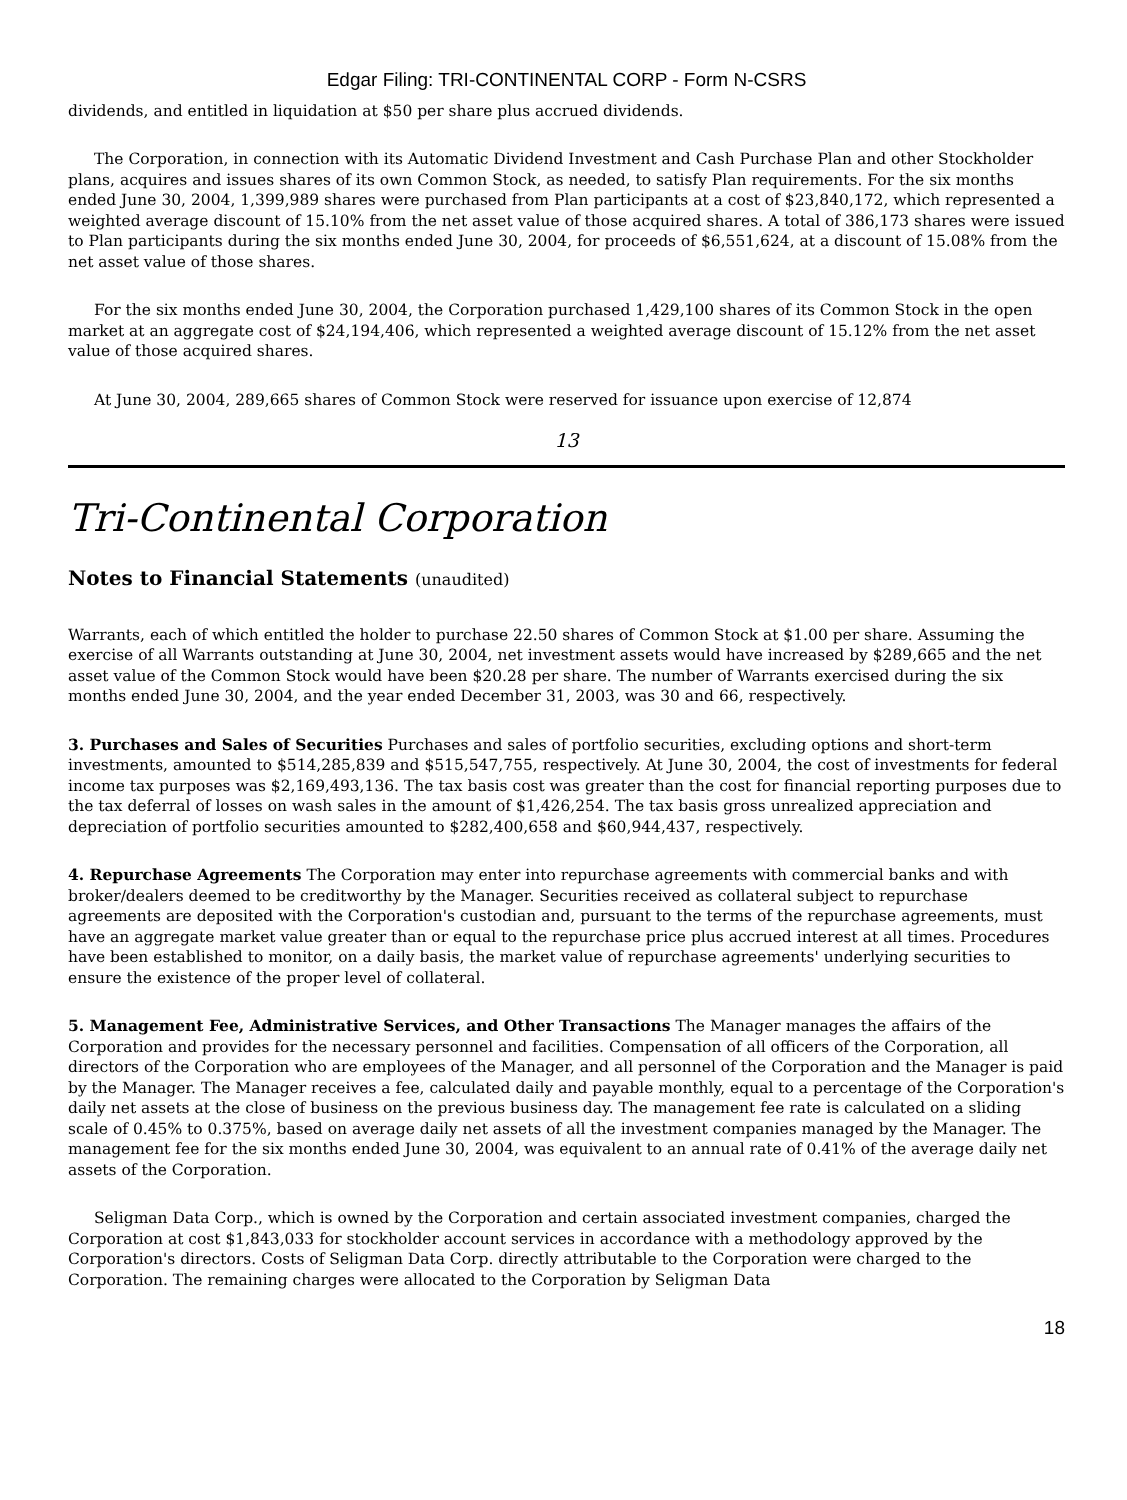Edgar Filing: TRI-CONTINENTAL CORP - Form N-CSRS
dividends, and entitled in liquidation at $50 per share plus accrued dividends.
The Corporation, in connection with its Automatic Dividend Investment and Cash Purchase Plan and other Stockholder plans, acquires and issues shares of its own Common Stock, as needed, to satisfy Plan requirements. For the six months ended June 30, 2004, 1,399,989 shares were purchased from Plan participants at a cost of $23,840,172, which represented a weighted average discount of 15.10% from the net asset value of those acquired shares. A total of 386,173 shares were issued to Plan participants during the six months ended June 30, 2004, for proceeds of $6,551,624, at a discount of 15.08% from the net asset value of those shares.
For the six months ended June 30, 2004, the Corporation purchased 1,429,100 shares of its Common Stock in the open market at an aggregate cost of $24,194,406, which represented a weighted average discount of 15.12% from the net asset value of those acquired shares.
At June 30, 2004, 289,665 shares of Common Stock were reserved for issuance upon exercise of 12,874
13
Tri-Continental Corporation
Notes to Financial Statements (unaudited)
Warrants, each of which entitled the holder to purchase 22.50 shares of Common Stock at $1.00 per share. Assuming the exercise of all Warrants outstanding at June 30, 2004, net investment assets would have increased by $289,665 and the net asset value of the Common Stock would have been $20.28 per share. The number of Warrants exercised during the six months ended June 30, 2004, and the year ended December 31, 2003, was 30 and 66, respectively.
3. Purchases and Sales of Securities Purchases and sales of portfolio securities, excluding options and short-term investments, amounted to $514,285,839 and $515,547,755, respectively. At June 30, 2004, the cost of investments for federal income tax purposes was $2,169,493,136. The tax basis cost was greater than the cost for financial reporting purposes due to the tax deferral of losses on wash sales in the amount of $1,426,254. The tax basis gross unrealized appreciation and depreciation of portfolio securities amounted to $282,400,658 and $60,944,437, respectively.
4. Repurchase Agreements The Corporation may enter into repurchase agreements with commercial banks and with broker/dealers deemed to be creditworthy by the Manager. Securities received as collateral subject to repurchase agreements are deposited with the Corporation's custodian and, pursuant to the terms of the repurchase agreements, must have an aggregate market value greater than or equal to the repurchase price plus accrued interest at all times. Procedures have been established to monitor, on a daily basis, the market value of repurchase agreements' underlying securities to ensure the existence of the proper level of collateral.
5. Management Fee, Administrative Services, and Other Transactions The Manager manages the affairs of the Corporation and provides for the necessary personnel and facilities. Compensation of all officers of the Corporation, all directors of the Corporation who are employees of the Manager, and all personnel of the Corporation and the Manager is paid by the Manager. The Manager receives a fee, calculated daily and payable monthly, equal to a percentage of the Corporation's daily net assets at the close of business on the previous business day. The management fee rate is calculated on a sliding scale of 0.45% to 0.375%, based on average daily net assets of all the investment companies managed by the Manager. The management fee for the six months ended June 30, 2004, was equivalent to an annual rate of 0.41% of the average daily net assets of the Corporation.
Seligman Data Corp., which is owned by the Corporation and certain associated investment companies, charged the Corporation at cost $1,843,033 for stockholder account services in accordance with a methodology approved by the Corporation's directors. Costs of Seligman Data Corp. directly attributable to the Corporation were charged to the Corporation. The remaining charges were allocated to the Corporation by Seligman Data
18